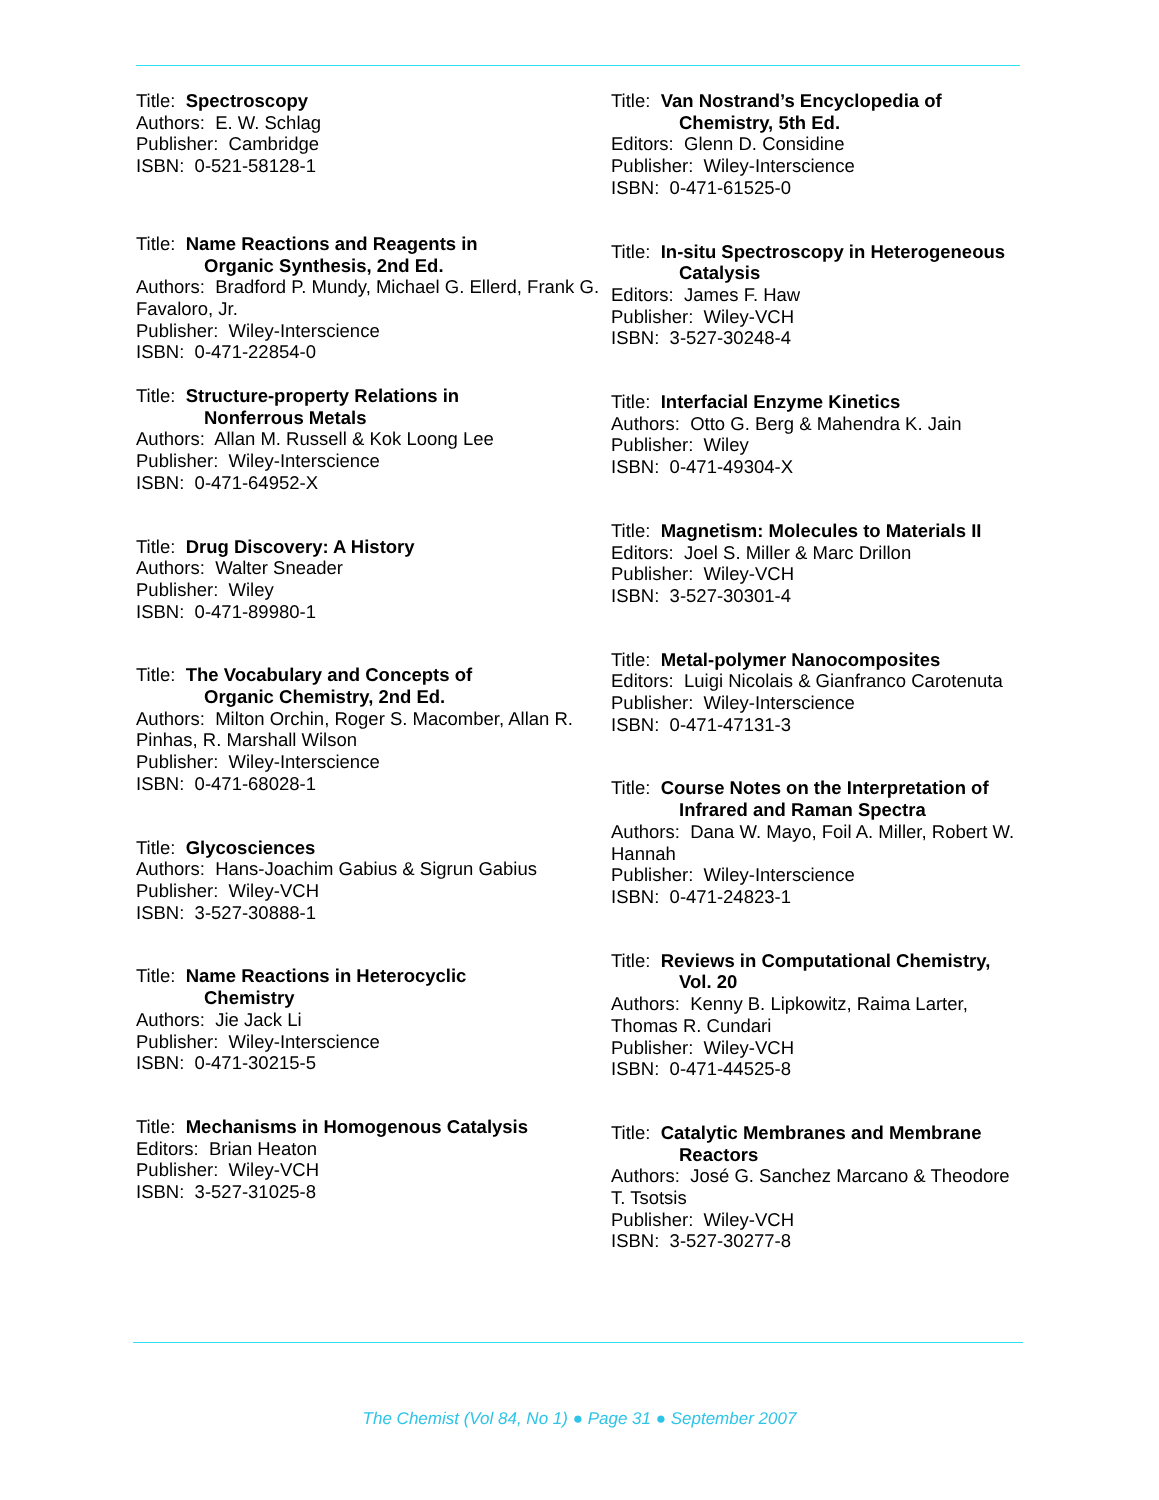Title: Spectroscopy
Authors: E. W. Schlag
Publisher: Cambridge
ISBN: 0-521-58128-1
Title: Name Reactions and Reagents in
Organic Synthesis, 2nd Ed.
Authors: Bradford P. Mundy, Michael G. Ellerd, Frank G. Favaloro, Jr.
Publisher: Wiley-Interscience
ISBN: 0-471-22854-0
Title: Structure-property Relations in
Nonferrous Metals
Authors: Allan M. Russell & Kok Loong Lee
Publisher: Wiley-Interscience
ISBN: 0-471-64952-X
Title: Drug Discovery: A History
Authors: Walter Sneader
Publisher: Wiley
ISBN: 0-471-89980-1
Title: The Vocabulary and Concepts of
Organic Chemistry, 2nd Ed.
Authors: Milton Orchin, Roger S. Macomber, Allan R. Pinhas, R. Marshall Wilson
Publisher: Wiley-Interscience
ISBN: 0-471-68028-1
Title: Glycosciences
Authors: Hans-Joachim Gabius & Sigrun Gabius
Publisher: Wiley-VCH
ISBN: 3-527-30888-1
Title: Name Reactions in Heterocyclic
Chemistry
Authors: Jie Jack Li
Publisher: Wiley-Interscience
ISBN: 0-471-30215-5
Title: Mechanisms in Homogenous Catalysis
Editors: Brian Heaton
Publisher: Wiley-VCH
ISBN: 3-527-31025-8
Title: Van Nostrand’s Encyclopedia of
Chemistry, 5th Ed.
Editors: Glenn D. Considine
Publisher: Wiley-Interscience
ISBN: 0-471-61525-0
Title: In-situ Spectroscopy in Heterogeneous
Catalysis
Editors: James F. Haw
Publisher: Wiley-VCH
ISBN: 3-527-30248-4
Title: Interfacial Enzyme Kinetics
Authors: Otto G. Berg & Mahendra K. Jain
Publisher: Wiley
ISBN: 0-471-49304-X
Title: Magnetism: Molecules to Materials II
Editors: Joel S. Miller & Marc Drillon
Publisher: Wiley-VCH
ISBN: 3-527-30301-4
Title: Metal-polymer Nanocomposites
Editors: Luigi Nicolais & Gianfranco Carotenuta
Publisher: Wiley-Interscience
ISBN: 0-471-47131-3
Title: Course Notes on the Interpretation of
Infrared and Raman Spectra
Authors: Dana W. Mayo, Foil A. Miller, Robert W. Hannah
Publisher: Wiley-Interscience
ISBN: 0-471-24823-1
Title: Reviews in Computational Chemistry,
Vol. 20
Authors: Kenny B. Lipkowitz, Raima Larter, Thomas R. Cundari
Publisher: Wiley-VCH
ISBN: 0-471-44525-8
Title: Catalytic Membranes and Membrane
Reactors
Authors: José G. Sanchez Marcano & Theodore T. Tsotsis
Publisher: Wiley-VCH
ISBN: 3-527-30277-8
The Chemist (Vol 84, No 1) ● Page 31 ● September 2007